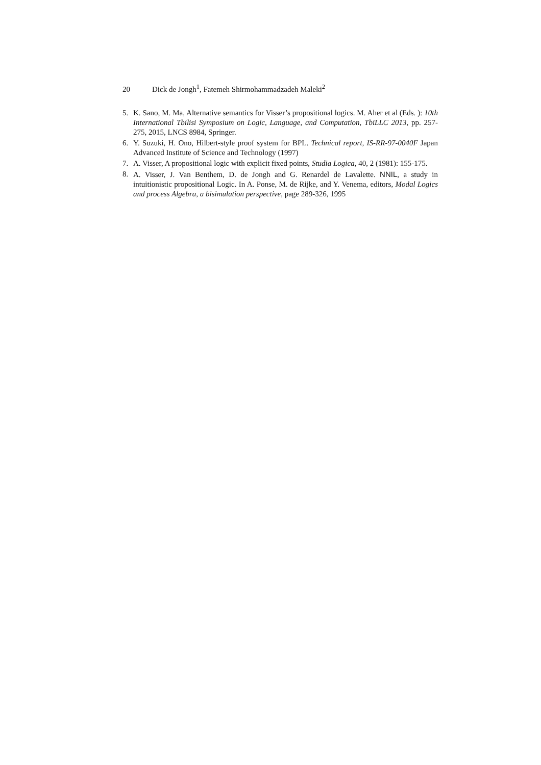20 Dick de Jongh<sup>1</sup>, Fatemeh Shirmohammadzadeh Maleki<sup>2</sup>
5. K. Sano, M. Ma, Alternative semantics for Visser’s propositional logics. M. Aher et al (Eds. ): 10th International Tbilisi Symposium on Logic, Language, and Computation, TbiLLC 2013, pp. 257-275, 2015, LNCS 8984, Springer.
6. Y. Suzuki, H. Ono, Hilbert-style proof system for BPL. Technical report, IS-RR-97-0040F Japan Advanced Institute of Science and Technology (1997)
7. A. Visser, A propositional logic with explicit fixed points, Studia Logica, 40, 2 (1981): 155-175.
8. A. Visser, J. Van Benthem, D. de Jongh and G. Renardel de Lavalette. NNIL, a study in intuitionistic propositional Logic. In A. Ponse, M. de Rijke, and Y. Venema, editors, Modal Logics and process Algebra, a bisimulation perspective, page 289-326, 1995